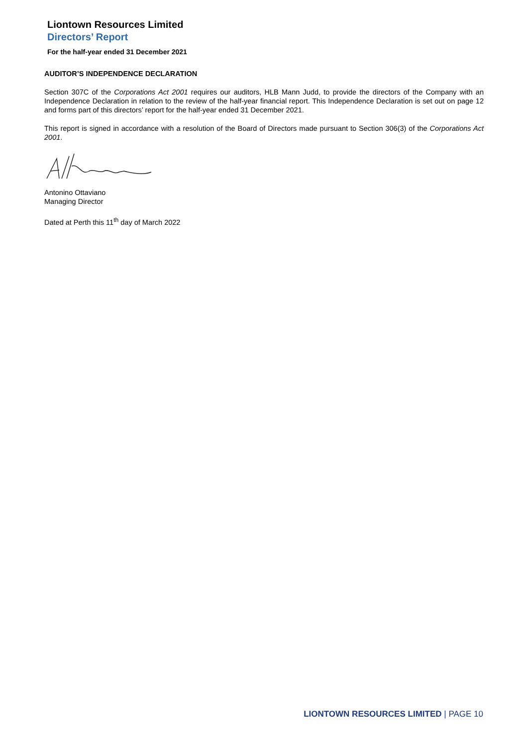Liontown Resources Limited
Directors’ Report
For the half-year ended 31 December 2021
AUDITOR’S INDEPENDENCE DECLARATION
Section 307C of the Corporations Act 2001 requires our auditors, HLB Mann Judd, to provide the directors of the Company with an Independence Declaration in relation to the review of the half-year financial report. This Independence Declaration is set out on page 12 and forms part of this directors’ report for the half-year ended 31 December 2021.
This report is signed in accordance with a resolution of the Board of Directors made pursuant to Section 306(3) of the Corporations Act 2001.
Antonino Ottaviano
Managing Director
Dated at Perth this 11<sup>th</sup> day of March 2022
LIONTOWN RESOURCES LIMITED | PAGE 10